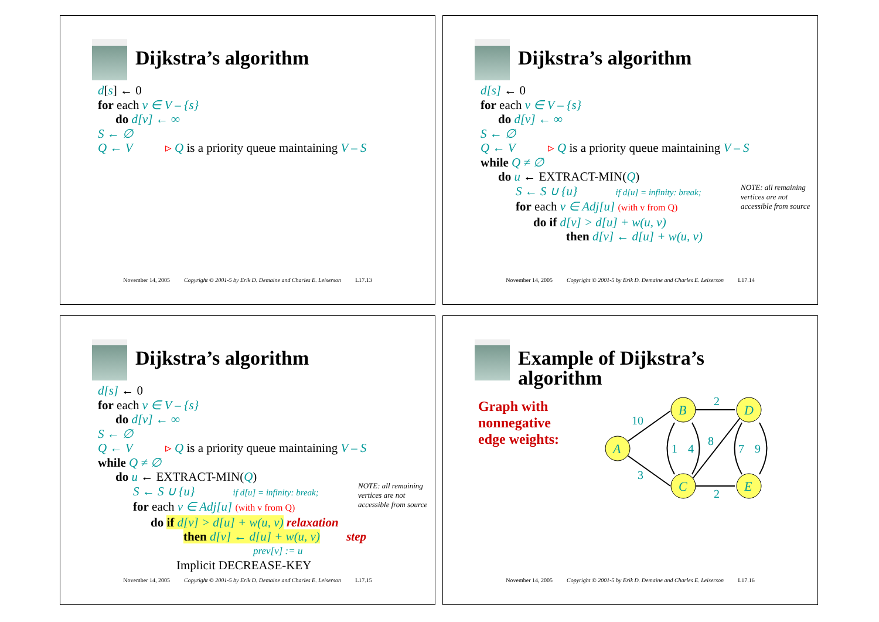Dijkstra’s algorithm
d[s] ← 0
for each v ∈ V – {s}
do d[v] ← ∞
S ← ∅
Q ← V ▹ Q is a priority queue maintaining V – S
November 14, 2005 Copyright © 2001-5 by Erik D. Demaine and Charles E. Leiserson L17.13
Dijkstra’s algorithm
d[s] ← 0
for each v ∈ V – {s}
do d[v] ← ∞
S ← ∅
Q ← V ▹ Q is a priority queue maintaining V – S
while Q ≠ ∅
do u ← EXTRACT-MIN(Q)
S ← S ∪ {u} if d[u] = infinity: break;
for each v ∈ Adj[u] (with v from Q)
do if d[v] > d[u] + w(u, v)
then d[v] ← d[u] + w(u, v)
NOTE: all remaining vertices are not accessible from source
November 14, 2005 Copyright © 2001-5 by Erik D. Demaine and Charles E. Leiserson L17.14
Dijkstra’s algorithm
d[s] ← 0
for each v ∈ V – {s}
do d[v] ← ∞
S ← ∅
Q ← V ▹ Q is a priority queue maintaining V – S
while Q ≠ ∅
do u ← EXTRACT-MIN(Q)
S ← S ∪ {u} if d[u] = infinity: break;
for each v ∈ Adj[u] (with v from Q)
do if d[v] > d[u] + w(u, v) relaxation
then d[v] ← d[u] + w(u, v) step
prev[v] := u
Implicit DECREASE-KEY
NOTE: all remaining vertices are not accessible from source
November 14, 2005 Copyright © 2001-5 by Erik D. Demaine and Charles E. Leiserson L17.15
Example of Dijkstra’s
algorithm
Graph with
nonnegative
edge weights:
A
B
D
C
E
10
3
2
2
1
4
8
7
9
November 14, 2005 Copyright © 2001-5 by Erik D. Demaine and Charles E. Leiserson L17.16